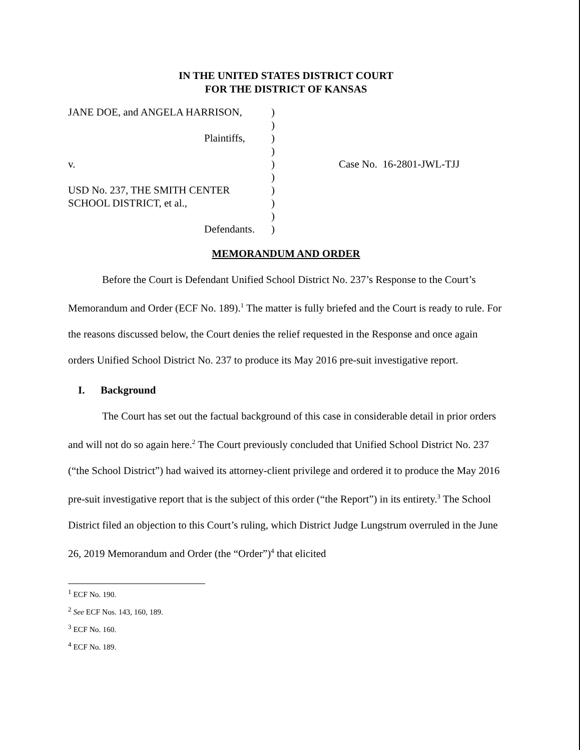IN THE UNITED STATES DISTRICT COURT
FOR THE DISTRICT OF KANSAS
| JANE DOE, and ANGELA HARRISON, | ) | |
| | ) | |
| Plaintiffs, | ) | |
| | ) | |
| v. | ) | Case No. 16-2801-JWL-TJJ |
| | ) | |
| USD No. 237, THE SMITH CENTER | ) | |
| SCHOOL DISTRICT, et al., | ) | |
| | ) | |
| Defendants. | ) | |
MEMORANDUM AND ORDER
Before the Court is Defendant Unified School District No. 237’s Response to the Court’s Memorandum and Order (ECF No. 189).<sup>1</sup> The matter is fully briefed and the Court is ready to rule. For the reasons discussed below, the Court denies the relief requested in the Response and once again orders Unified School District No. 237 to produce its May 2016 pre-suit investigative report.
I. Background
The Court has set out the factual background of this case in considerable detail in prior orders and will not do so again here.<sup>2</sup> The Court previously concluded that Unified School District No. 237 (“the School District”) had waived its attorney-client privilege and ordered it to produce the May 2016 pre-suit investigative report that is the subject of this order (“the Report”) in its entirety.<sup>3</sup> The School District filed an objection to this Court’s ruling, which District Judge Lungstrum overruled in the June 26, 2019 Memorandum and Order (the “Order”)<sup>4</sup> that elicited
<sup>1</sup> ECF No. 190.
<sup>2</sup> See ECF Nos. 143, 160, 189.
<sup>3</sup> ECF No. 160.
<sup>4</sup> ECF No. 189.